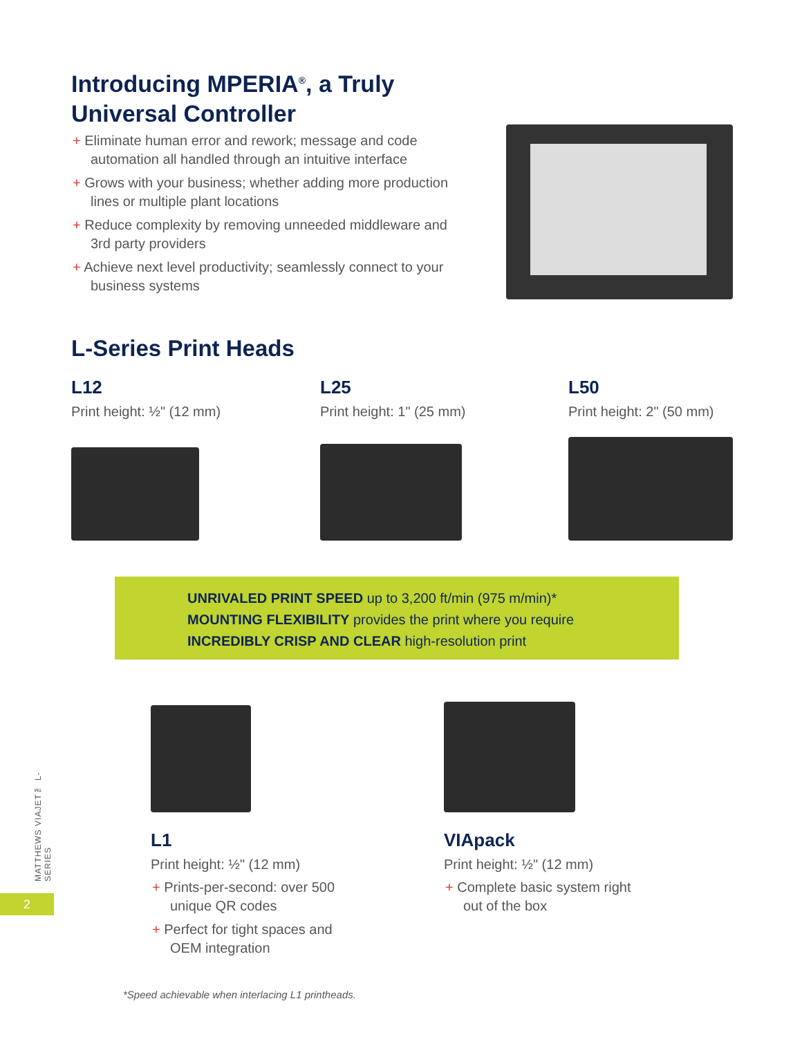Introducing MPERIA<sup>®</sup>, a Truly
Universal Controller
+ Eliminate human error and rework; message and code automation all handled through an intuitive interface
+ Grows with your business; whether adding more production lines or multiple plant locations
+ Reduce complexity by removing unneeded middleware and 3rd party providers
+ Achieve next level productivity; seamlessly connect to your business systems
L-Series Print Heads
L12
Print height: ½" (12 mm)
L25
Print height: 1" (25 mm)
L50
Print height: 2" (50 mm)
UNRIVALED PRINT SPEED up to 3,200 ft/min (975 m/min)*
MOUNTING FLEXIBILITY provides the print where you require
INCREDIBLY CRISP AND CLEAR high-resolution print
L1
Print height: ½" (12 mm)
+ Prints-per-second: over 500 unique QR codes
+ Perfect for tight spaces and OEM integration
VIApack
Print height: ½" (12 mm)
+ Complete basic system right out of the box
MATTHEWS VIAJET™ L-SERIES
2
*Speed achievable when interlacing L1 printheads.